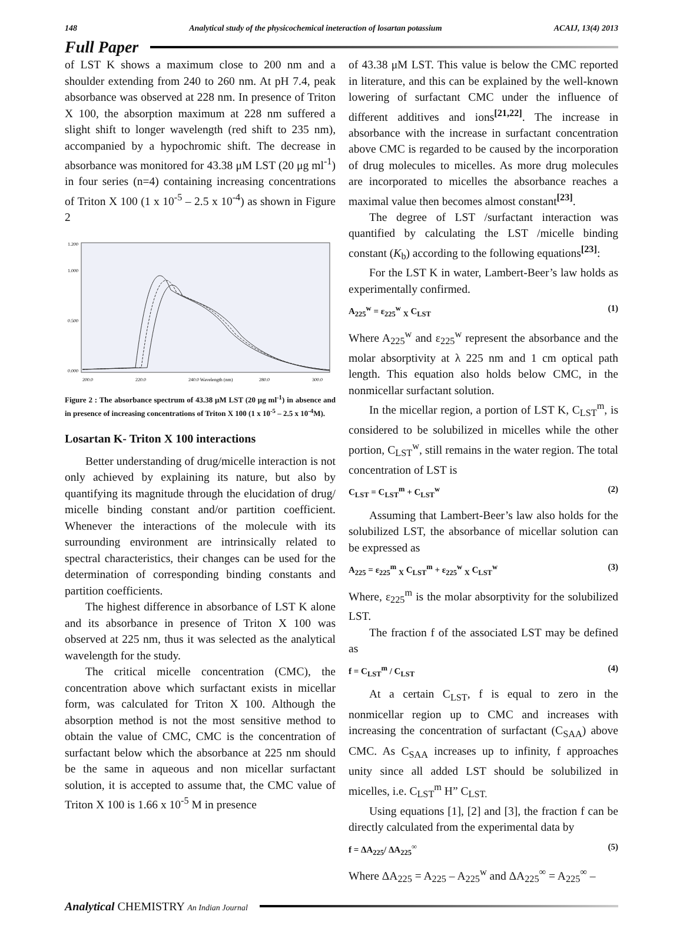148 Analytical study of the physicochemical ineteraction of losartan potassium ACAIJ, 13(4) 2013
Full Paper
of LST K shows a maximum close to 200 nm and a shoulder extending from 240 to 260 nm. At pH 7.4, peak absorbance was observed at 228 nm. In presence of Triton X 100, the absorption maximum at 228 nm suffered a slight shift to longer wavelength (red shift to 235 nm), accompanied by a hypochromic shift. The decrease in absorbance was monitored for 43.38 μM LST (20 μg ml<sup>-1</sup>) in four series (n=4) containing increasing concentrations of Triton X 100 (1 x 10<sup>-5</sup> – 2.5 x 10<sup>-4</sup>) as shown in Figure 2
1.200
1.000
0.500
0.000
200.0
220.0
240.0 Wavelength (nm)
280.0
300.0
Figure 2 : The absorbance spectrum of 43.38 μM LST (20 μg ml<sup>-1</sup>) in absence and in presence of increasing concentrations of Triton X 100 (1 x 10<sup>-5</sup> – 2.5 x 10<sup>-4</sup>M).
Losartan K- Triton X 100 interactions
Better understanding of drug/micelle interaction is not only achieved by explaining its nature, but also by quantifying its magnitude through the elucidation of drug/ micelle binding constant and/or partition coefficient. Whenever the interactions of the molecule with its surrounding environment are intrinsically related to spectral characteristics, their changes can be used for the determination of corresponding binding constants and partition coefficients.
The highest difference in absorbance of LST K alone and its absorbance in presence of Triton X 100 was observed at 225 nm, thus it was selected as the analytical wavelength for the study.
The critical micelle concentration (CMC), the concentration above which surfactant exists in micellar form, was calculated for Triton X 100. Although the absorption method is not the most sensitive method to obtain the value of CMC, CMC is the concentration of surfactant below which the absorbance at 225 nm should be the same in aqueous and non micellar surfactant solution, it is accepted to assume that, the CMC value of Triton X 100 is 1.66 x 10<sup>-5</sup> M in presence
of 43.38 μM LST. This value is below the CMC reported in literature, and this can be explained by the well-known lowering of surfactant CMC under the influence of different additives and ions<sup>[21,22]</sup>. The increase in absorbance with the increase in surfactant concentration above CMC is regarded to be caused by the incorporation of drug molecules to micelles. As more drug molecules are incorporated to micelles the absorbance reaches a maximal value then becomes almost constant<sup>[23]</sup>.
The degree of LST /surfactant interaction was quantified by calculating the LST /micelle binding constant (K<sub>b</sub>) according to the following equations<sup>[23]</sup>:
For the LST K in water, Lambert-Beer’s law holds as experimentally confirmed.
A<sub>225</sub><sup>w</sup> = ε<sub>225</sub><sup>w</sup> <sub>X</sub> C<sub>LST</sub> (1)
Where A<sub>225</sub><sup>w</sup> and ε<sub>225</sub><sup>w</sup> represent the absorbance and the molar absorptivity at λ 225 nm and 1 cm optical path length. This equation also holds below CMC, in the nonmicellar surfactant solution.
In the micellar region, a portion of LST K, C<sub>LST</sub><sup>m</sup>, is considered to be solubilized in micelles while the other portion, C<sub>LST</sub><sup>w</sup>, still remains in the water region. The total concentration of LST is
C<sub>LST</sub> = C<sub>LST</sub><sup>m</sup> + C<sub>LST</sub><sup>w</sup> (2)
Assuming that Lambert-Beer’s law also holds for the solubilized LST, the absorbance of micellar solution can be expressed as
A<sub>225</sub> = ε<sub>225</sub><sup>m</sup> <sub>X</sub> C<sub>LST</sub><sup>m</sup> + ε<sub>225</sub><sup>w</sup> <sub>X</sub> C<sub>LST</sub><sup>w</sup> (3)
Where, ε<sub>225</sub><sup>m</sup> is the molar absorptivity for the solubilized LST.
The fraction f of the associated LST may be defined as
f = C<sub>LST</sub><sup>m</sup> / C<sub>LST</sub> (4)
At a certain C<sub>LST</sub>, f is equal to zero in the nonmicellar region up to CMC and increases with increasing the concentration of surfactant (C<sub>SAA</sub>) above CMC. As C<sub>SAA</sub> increases up to infinity, f approaches unity since all added LST should be solubilized in micelles, i.e. C<sub>LST</sub><sup>m</sup> H” C<sub>LST.</sub>
Using equations [1], [2] and [3], the fraction f can be directly calculated from the experimental data by
f = ΔA<sub>225</sub>/ ΔA<sub>225</sub><sup>∞</sup> (5)
Where ΔA<sub>225</sub> = A<sub>225</sub> – A<sub>225</sub><sup>w</sup> and ΔA<sub>225</sub><sup>∞</sup> = A<sub>225</sub><sup>∞</sup> –
Analytical CHEMISTRY An Indian Journal